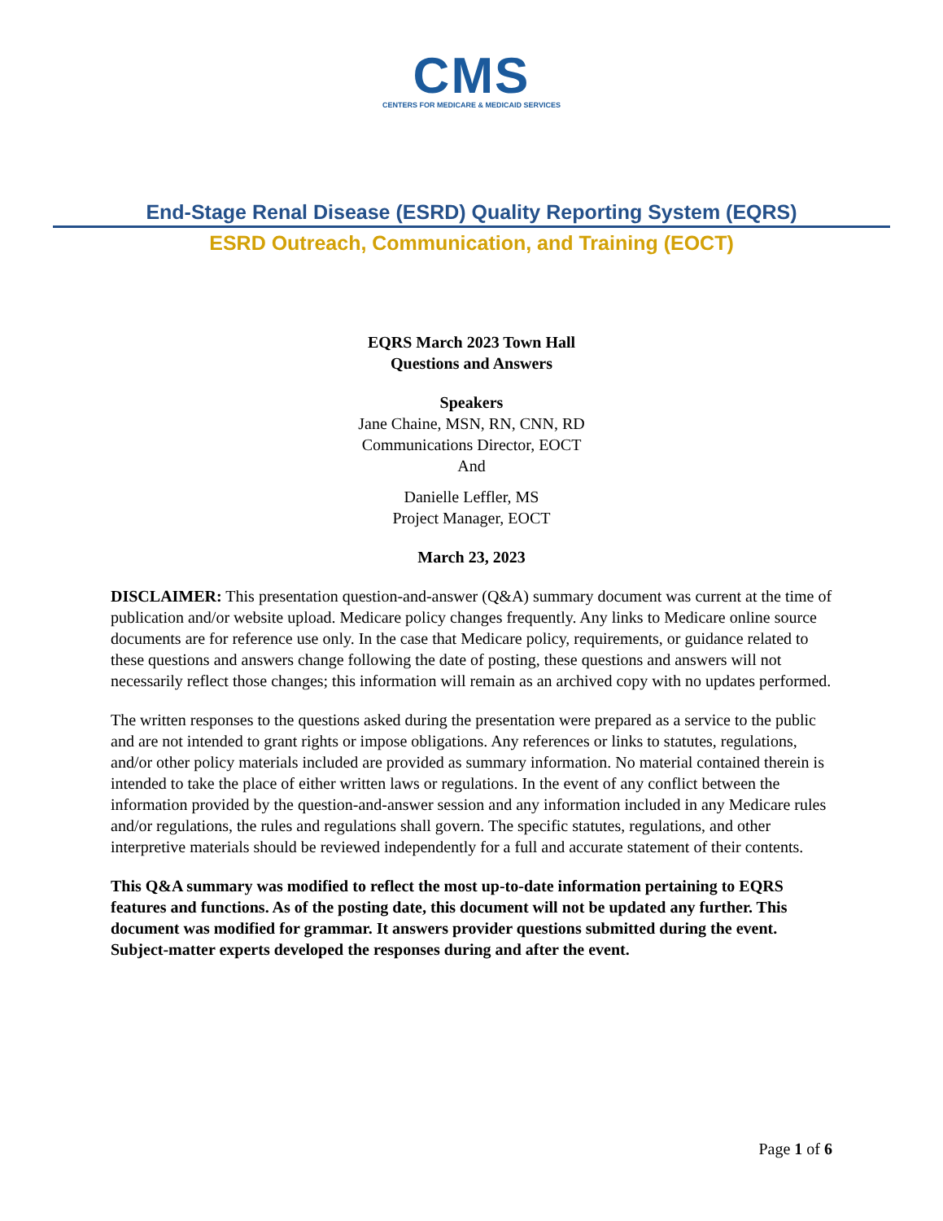CMS
CENTERS FOR MEDICARE & MEDICAID SERVICES
End-Stage Renal Disease (ESRD) Quality Reporting System (EQRS)
ESRD Outreach, Communication, and Training (EOCT)
EQRS March 2023 Town Hall
Questions and Answers
Speakers
Jane Chaine, MSN, RN, CNN, RD
Communications Director, EOCT
And
Danielle Leffler, MS
Project Manager, EOCT
March 23, 2023
DISCLAIMER: This presentation question-and-answer (Q&A) summary document was current at the time of publication and/or website upload. Medicare policy changes frequently. Any links to Medicare online source documents are for reference use only. In the case that Medicare policy, requirements, or guidance related to these questions and answers change following the date of posting, these questions and answers will not necessarily reflect those changes; this information will remain as an archived copy with no updates performed.
The written responses to the questions asked during the presentation were prepared as a service to the public and are not intended to grant rights or impose obligations. Any references or links to statutes, regulations, and/or other policy materials included are provided as summary information. No material contained therein is intended to take the place of either written laws or regulations. In the event of any conflict between the information provided by the question-and-answer session and any information included in any Medicare rules and/or regulations, the rules and regulations shall govern. The specific statutes, regulations, and other interpretive materials should be reviewed independently for a full and accurate statement of their contents.
This Q&A summary was modified to reflect the most up-to-date information pertaining to EQRS features and functions. As of the posting date, this document will not be updated any further. This document was modified for grammar. It answers provider questions submitted during the event. Subject-matter experts developed the responses during and after the event.
Page 1 of 6